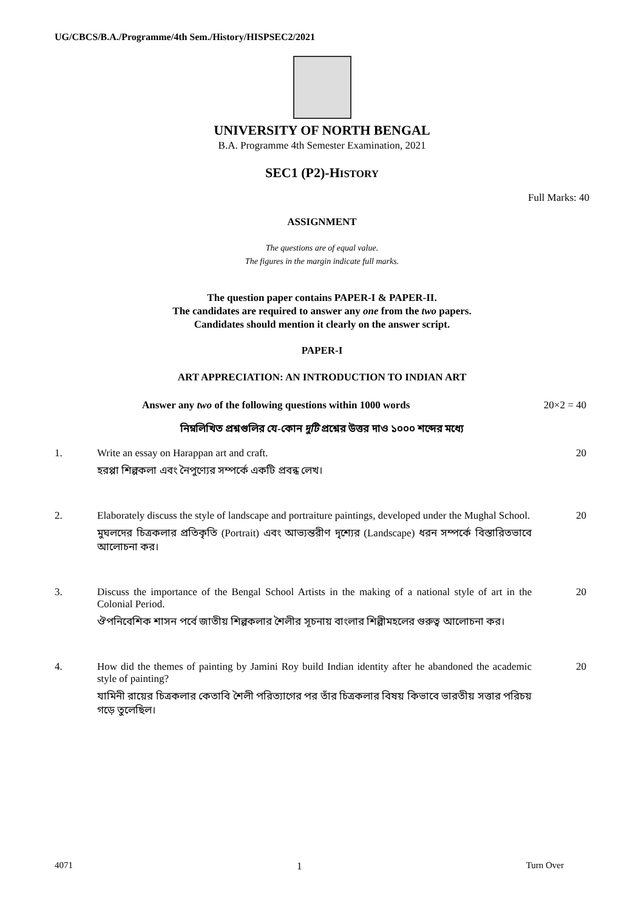UG/CBCS/B.A./Programme/4th Sem./History/HISPSEC2/2021
UNIVERSITY OF NORTH BENGAL
B.A. Programme 4th Semester Examination, 2021
SEC1 (P2)-HISTORY
Full Marks: 40
ASSIGNMENT
The questions are of equal value.
The figures in the margin indicate full marks.
The question paper contains PAPER-I & PAPER-II.
The candidates are required to answer any one from the two papers.
Candidates should mention it clearly on the answer script.
PAPER-I
ART APPRECIATION: AN INTRODUCTION TO INDIAN ART
Answer any two of the following questions within 1000 words 20×2 = 40
নিম্নলিখিত প্রশ্নগুলির যে-কোন দুটি প্রশ্নের উত্তর দাও ১০০০ শব্দের মধ্যে
1. Write an essay on Harappan art and craft.
হরপ্পা শিল্পকলা এবং নৈপুণ্যের সম্পর্কে একটি প্রবন্ধ লেখ।
20
2. Elaborately discuss the style of landscape and portraiture paintings, developed under the Mughal School.
মুঘলদের চিত্রকলার প্রতিকৃতি (Portrait) এবং আভ্যন্তরীণ দৃশ্যের (Landscape) ধরন সম্পর্কে বিস্তারিতভাবে আলোচনা কর।
20
3. Discuss the importance of the Bengal School Artists in the making of a national style of art in the Colonial Period.
ঔপনিবেশিক শাসন পর্বে জাতীয় শিল্পকলার শৈলীর সূচনায় বাংলার শিল্পীমহলের গুরুত্ব আলোচনা কর।
20
4. How did the themes of painting by Jamini Roy build Indian identity after he abandoned the academic style of painting?
যামিনী রায়ের চিত্রকলার কেতাবি শৈলী পরিত্যাগের পর তাঁর চিত্রকলার বিষয় কিভাবে ভারতীয় সত্তার পরিচয় গড়ে তুলেছিল।
20
4071 1 Turn Over